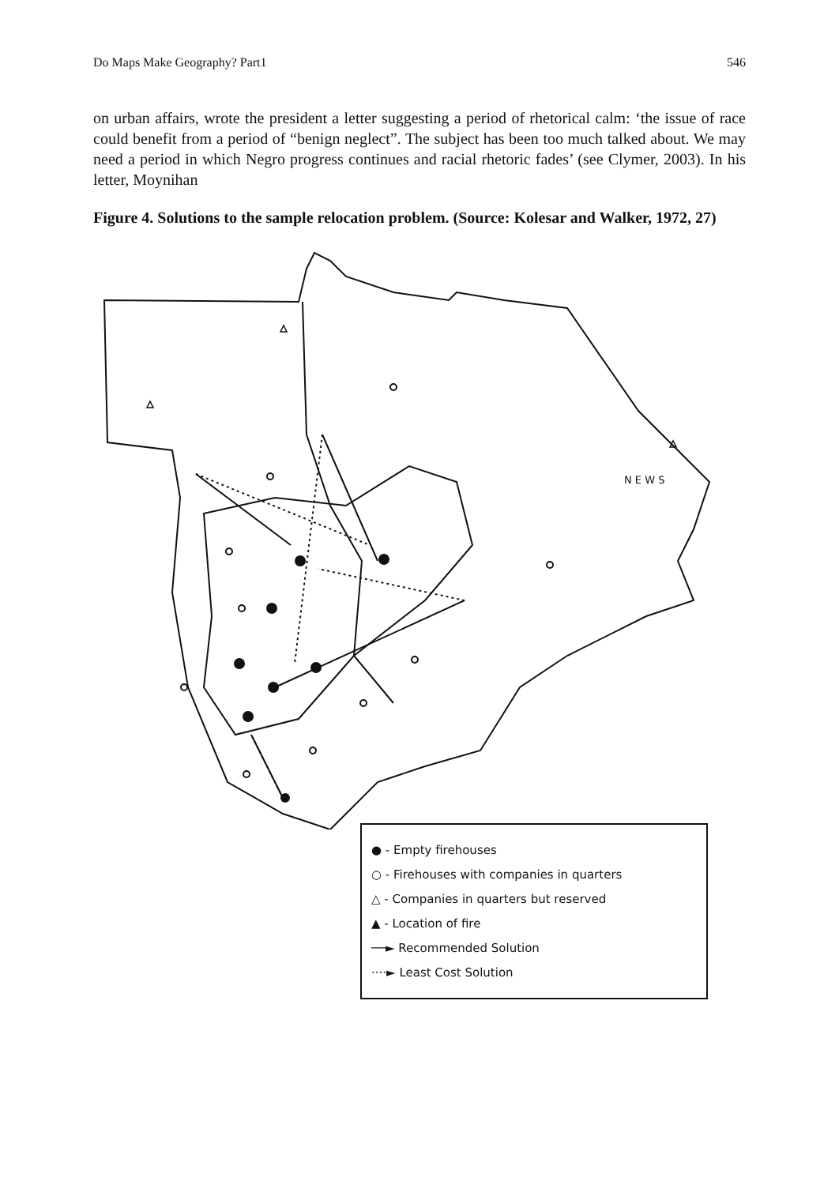Do Maps Make Geography? Part1 546
on urban affairs, wrote the president a letter suggesting a period of rhetorical calm: ‘the issue of race could benefit from a period of “benign neglect”. The subject has been too much talked about. We may need a period in which Negro progress continues and racial rhetoric fades’ (see Clymer, 2003). In his letter, Moynihan
Figure 4. Solutions to the sample relocation problem. (Source: Kolesar and Walker, 1972, 27)
● - Empty firehouses
○ - Firehouses with companies in quarters
△ - Companies in quarters but reserved
▲ - Location of fire
──► Recommended Solution
····► Least Cost Solution
N E W S